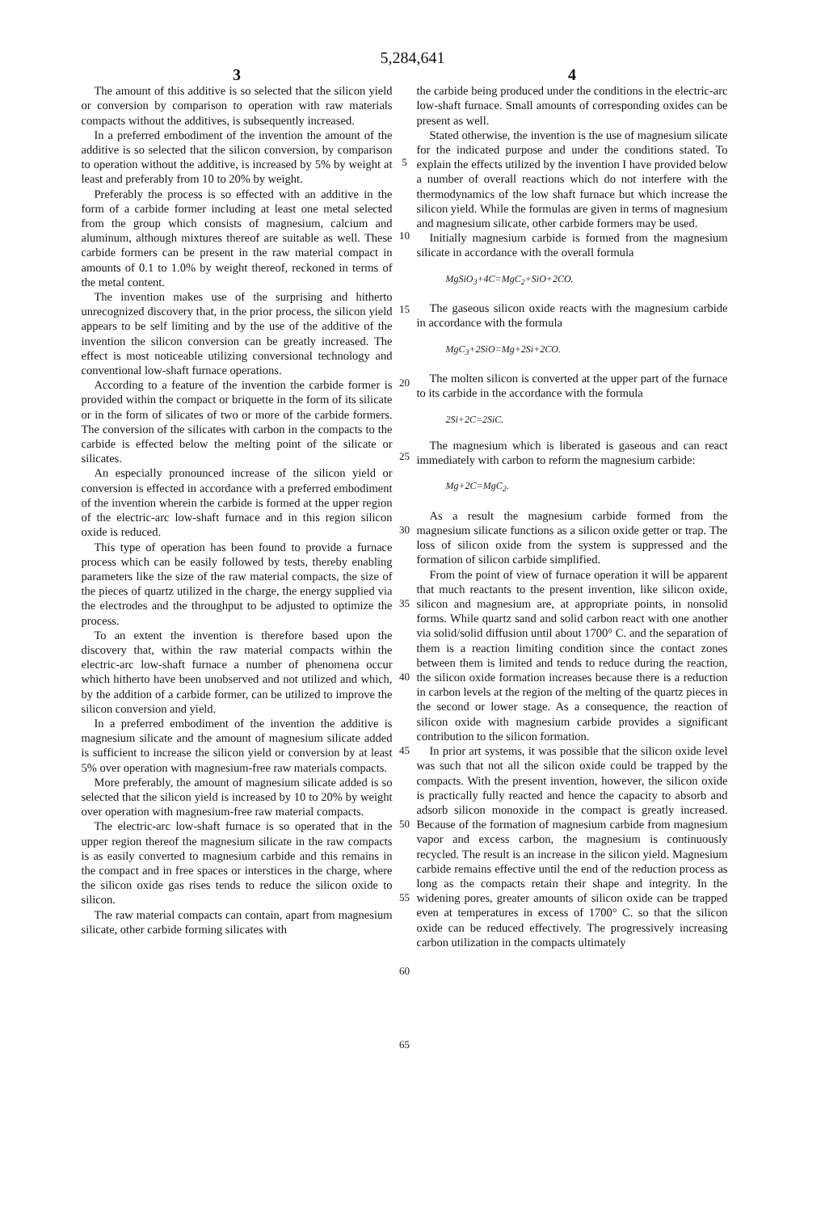5,284,641
3
The amount of this additive is so selected that the silicon yield or conversion by comparison to operation with raw materials compacts without the additives, is subsequently increased.
In a preferred embodiment of the invention the amount of the additive is so selected that the silicon conversion, by comparison to operation without the additive, is increased by 5% by weight at least and preferably from 10 to 20% by weight.
Preferably the process is so effected with an additive in the form of a carbide former including at least one metal selected from the group which consists of magnesium, calcium and aluminum, although mixtures thereof are suitable as well. These carbide formers can be present in the raw material compact in amounts of 0.1 to 1.0% by weight thereof, reckoned in terms of the metal content.
The invention makes use of the surprising and hitherto unrecognized discovery that, in the prior process, the silicon yield appears to be self limiting and by the use of the additive of the invention the silicon conversion can be greatly increased. The effect is most noticeable utilizing conversional technology and conventional low-shaft furnace operations.
According to a feature of the invention the carbide former is provided within the compact or briquette in the form of its silicate or in the form of silicates of two or more of the carbide formers. The conversion of the silicates with carbon in the compacts to the carbide is effected below the melting point of the silicate or silicates.
An especially pronounced increase of the silicon yield or conversion is effected in accordance with a preferred embodiment of the invention wherein the carbide is formed at the upper region of the electric-arc low-shaft furnace and in this region silicon oxide is reduced.
This type of operation has been found to provide a furnace process which can be easily followed by tests, thereby enabling parameters like the size of the raw material compacts, the size of the pieces of quartz utilized in the charge, the energy supplied via the electrodes and the throughput to be adjusted to optimize the process.
To an extent the invention is therefore based upon the discovery that, within the raw material compacts within the electric-arc low-shaft furnace a number of phenomena occur which hitherto have been unobserved and not utilized and which, by the addition of a carbide former, can be utilized to improve the silicon conversion and yield.
In a preferred embodiment of the invention the additive is magnesium silicate and the amount of magnesium silicate added is sufficient to increase the silicon yield or conversion by at least 5% over operation with magnesium-free raw materials compacts.
More preferably, the amount of magnesium silicate added is so selected that the silicon yield is increased by 10 to 20% by weight over operation with magnesium-free raw material compacts.
The electric-arc low-shaft furnace is so operated that in the upper region thereof the magnesium silicate in the raw compacts is as easily converted to magnesium carbide and this remains in the compact and in free spaces or interstices in the charge, where the silicon oxide gas rises tends to reduce the silicon oxide to silicon.
The raw material compacts can contain, apart from magnesium silicate, other carbide forming silicates with
5
10
15
20
25
30
35
40
45
50
55
60
65
4
the carbide being produced under the conditions in the electric-arc low-shaft furnace. Small amounts of corresponding oxides can be present as well.
Stated otherwise, the invention is the use of magnesium silicate for the indicated purpose and under the conditions stated. To explain the effects utilized by the invention I have provided below a number of overall reactions which do not interfere with the thermodynamics of the low shaft furnace but which increase the silicon yield. While the formulas are given in terms of magnesium and magnesium silicate, other carbide formers may be used.
Initially magnesium carbide is formed from the magnesium silicate in accordance with the overall formula
MgSiO<sub>3</sub>+4C=MgC<sub>2</sub>+SiO+2CO.
The gaseous silicon oxide reacts with the magnesium carbide in accordance with the formula
MgC<sub>3</sub>+2SiO=Mg+2Si+2CO.
The molten silicon is converted at the upper part of the furnace to its carbide in the accordance with the formula
2Si+2C=2SiC.
The magnesium which is liberated is gaseous and can react immediately with carbon to reform the magnesium carbide:
Mg+2C=MgC<sub>2</sub>.
As a result the magnesium carbide formed from the magnesium silicate functions as a silicon oxide getter or trap. The loss of silicon oxide from the system is suppressed and the formation of silicon carbide simplified.
From the point of view of furnace operation it will be apparent that much reactants to the present invention, like silicon oxide, silicon and magnesium are, at appropriate points, in nonsolid forms. While quartz sand and solid carbon react with one another via solid/solid diffusion until about 1700° C. and the separation of them is a reaction limiting condition since the contact zones between them is limited and tends to reduce during the reaction, the silicon oxide formation increases because there is a reduction in carbon levels at the region of the melting of the quartz pieces in the second or lower stage. As a consequence, the reaction of silicon oxide with magnesium carbide provides a significant contribution to the silicon formation.
In prior art systems, it was possible that the silicon oxide level was such that not all the silicon oxide could be trapped by the compacts. With the present invention, however, the silicon oxide is practically fully reacted and hence the capacity to absorb and adsorb silicon monoxide in the compact is greatly increased. Because of the formation of magnesium carbide from magnesium vapor and excess carbon, the magnesium is continuously recycled. The result is an increase in the silicon yield. Magnesium carbide remains effective until the end of the reduction process as long as the compacts retain their shape and integrity. In the widening pores, greater amounts of silicon oxide can be trapped even at temperatures in excess of 1700° C. so that the silicon oxide can be reduced effectively. The progressively increasing carbon utilization in the compacts ultimately